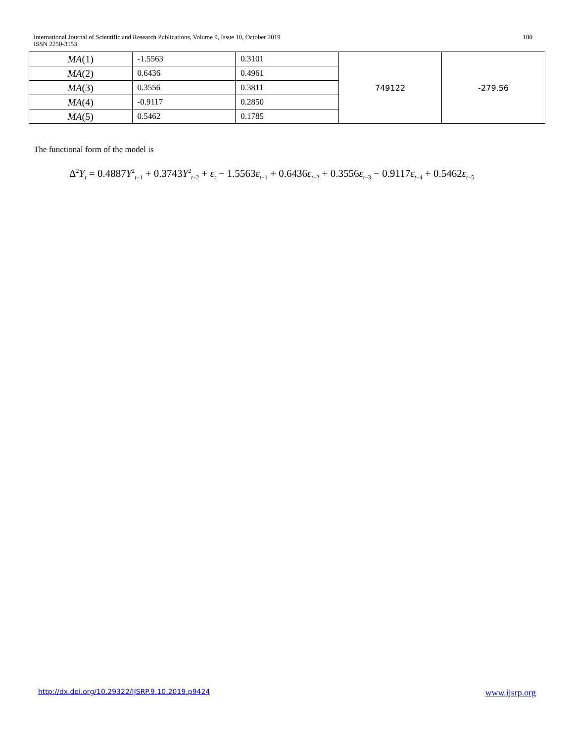180 International Journal of Scientific and Research Publications, Volume 9, Issue 10, October 2019
ISSN 2250-3153
| MA (1) | -1.5563 | 0.3101 | 749122 | -279.56 |
| MA (2) | 0.6436 | 0.4961 | | |
| MA (3) | 0.3556 | 0.3811 | | |
| MA (4) | -0.9117 | 0.2850 | | |
| MA (5) | 0.5462 | 0.1785 | | |
The functional form of the model is
Δ<sup>2</sup>Y<sub>t</sub> = 0.4887Y<sup>2</sup><sub>t−1</sub> + 0.3743Y<sup>2</sup><sub>t−2</sub> + ε<sub>t</sub> − 1.5563ε<sub>t−1</sub> + 0.6436ε<sub>t−2</sub> + 0.3556ε<sub>t−3</sub> − 0.9117ε<sub>t−4</sub> + 0.5462ε<sub>t−5</sub>
www.ijsrp.org http://dx.doi.org/10.29322/IJSRP.9.10.2019.p9424